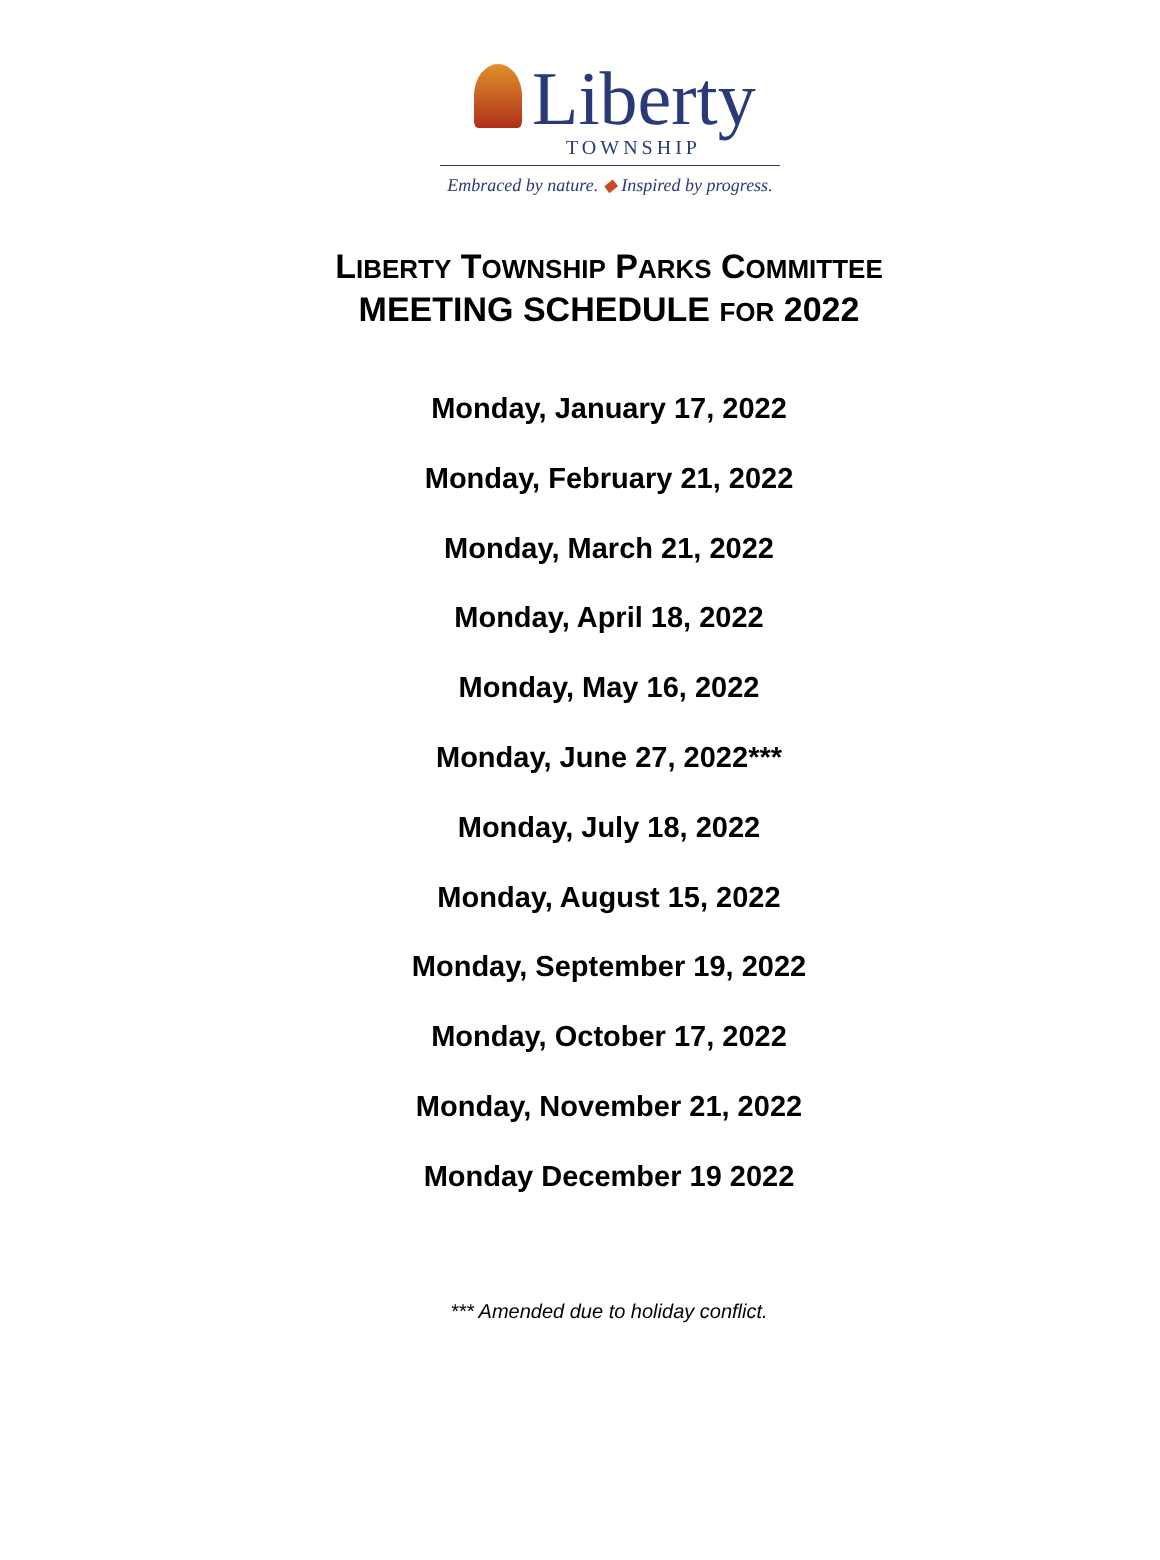Liberty
TOWNSHIP
Embraced by nature. ◆ Inspired by progress.
LIBERTY TOWNSHIP PARKS COMMITTEE
MEETING SCHEDULE FOR 2022
Monday, January 17, 2022
Monday, February 21, 2022
Monday, March 21, 2022
Monday, April 18, 2022
Monday, May 16, 2022
Monday, June 27, 2022***
Monday, July 18, 2022
Monday, August 15, 2022
Monday, September 19, 2022
Monday, October 17, 2022
Monday, November 21, 2022
Monday December 19 2022
*** Amended due to holiday conflict.